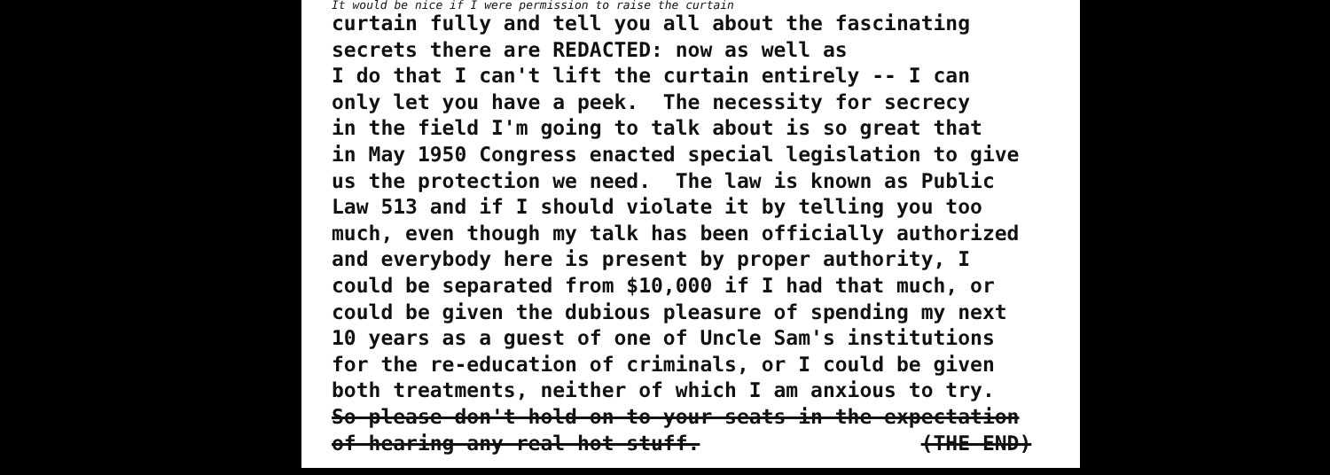It would be nice if I were permission to raise the curtain
curtain fully and tell you all about the fascinating secrets there are REDACTED: now as well as I do that I can't lift the curtain entirely -- I can only let you have a peek. The necessity for secrecy in the field I'm going to talk about is so great that in May 1950 Congress enacted special legislation to give us the protection we need. The law is known as Public Law 513 and if I should violate it by telling you too much, even though my talk has been officially authorized and everybody here is present by proper authority, I could be separated from $10,000 if I had that much, or could be given the dubious pleasure of spending my next 10 years as a guest of one of Uncle Sam's institutions for the re-education of criminals, or I could be given both treatments, neither of which I am anxious to try. So please don't hold on to your seats in the expectation of hearing any real hot stuff. (THE END)